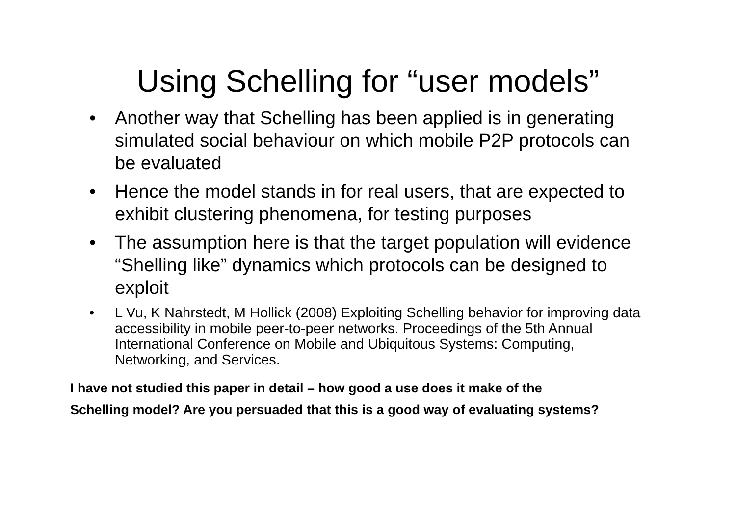Using Schelling for “user models”
• Another way that Schelling has been applied is in generating simulated social behaviour on which mobile P2P protocols can be evaluated
• Hence the model stands in for real users, that are expected to exhibit clustering phenomena, for testing purposes
• The assumption here is that the target population will evidence “Shelling like” dynamics which protocols can be designed to exploit
• L Vu, K Nahrstedt, M Hollick (2008) Exploiting Schelling behavior for improving data accessibility in mobile peer-to-peer networks. Proceedings of the 5th Annual International Conference on Mobile and Ubiquitous Systems: Computing, Networking, and Services.
I have not studied this paper in detail – how good a use does it make of the
Schelling model? Are you persuaded that this is a good way of evaluating systems?